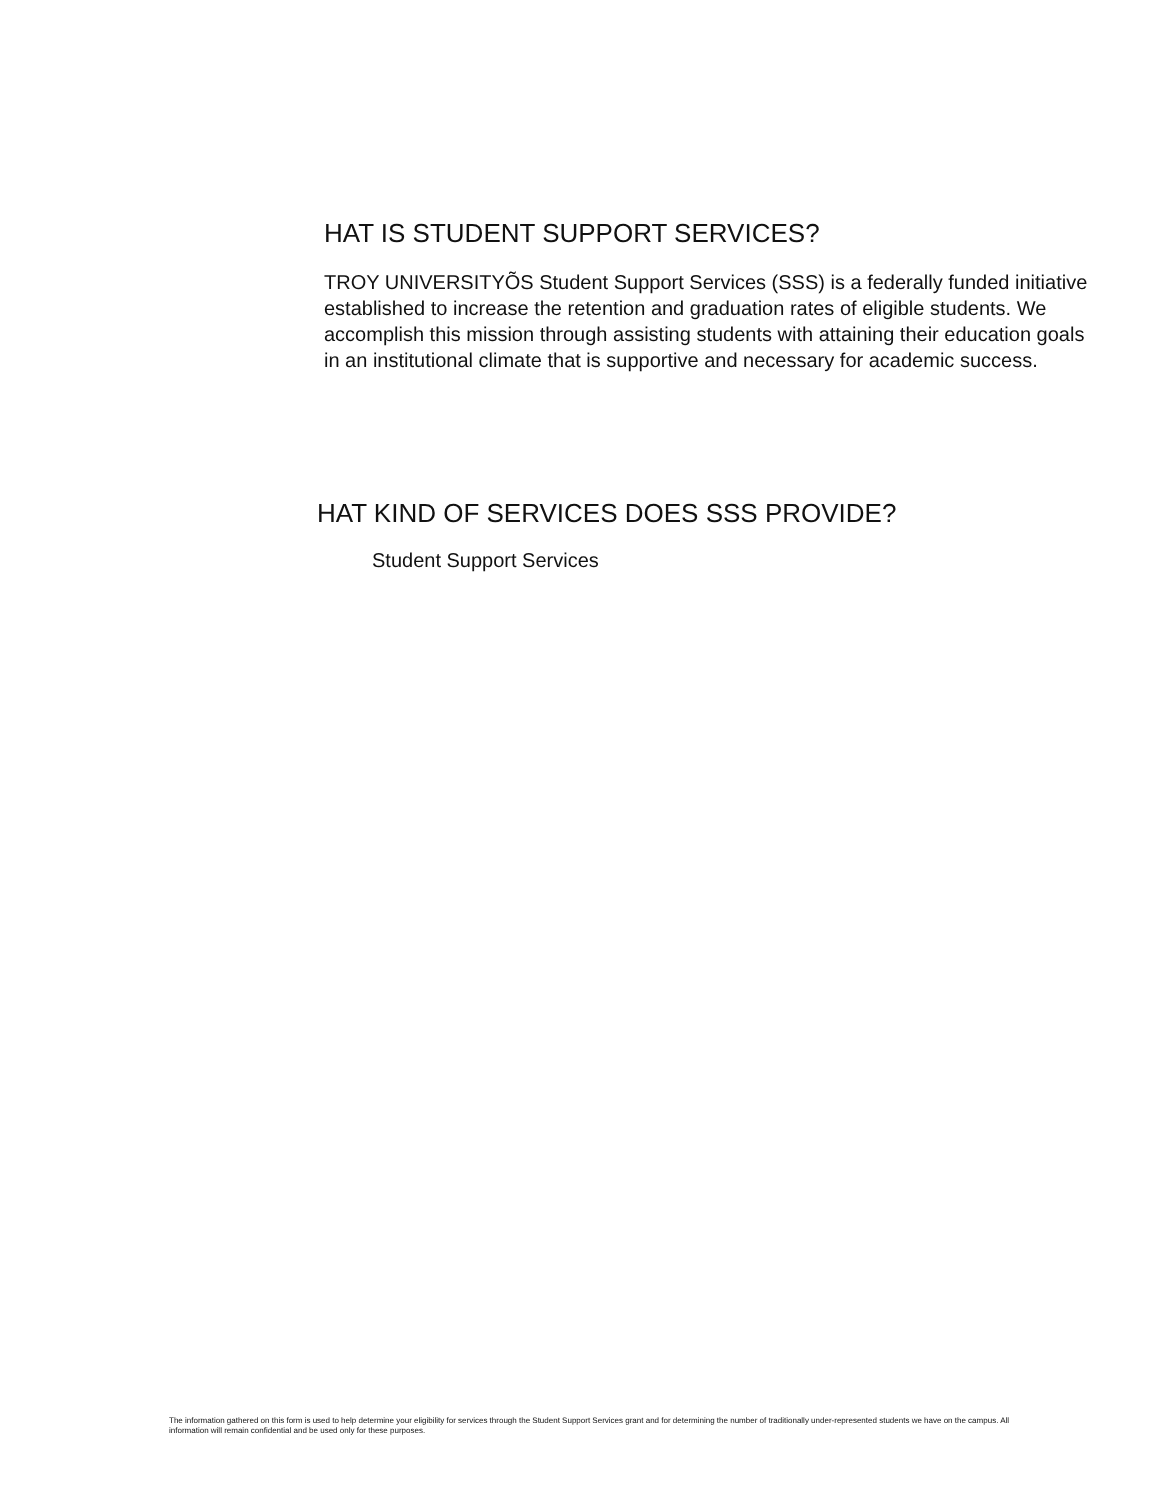HAT IS STUDENT SUPPORT SERVICES?
TROY UNIVERSITYÕS Student Support Services (SSS) is a federally funded initiative established to increase the retention and graduation rates of eligible students. We accomplish this mission through assisting students with attaining their education goals in an institutional climate that is supportive and necessary for academic success.
HAT KIND OF SERVICES DOES SSS PROVIDE?
Student Support Services
The information gathered on this form is used to help determine your eligibility for services through the Student Support Services grant and for determining the number of traditionally under-represented students we have on the campus. All information will remain confidential and be used only for these purposes.